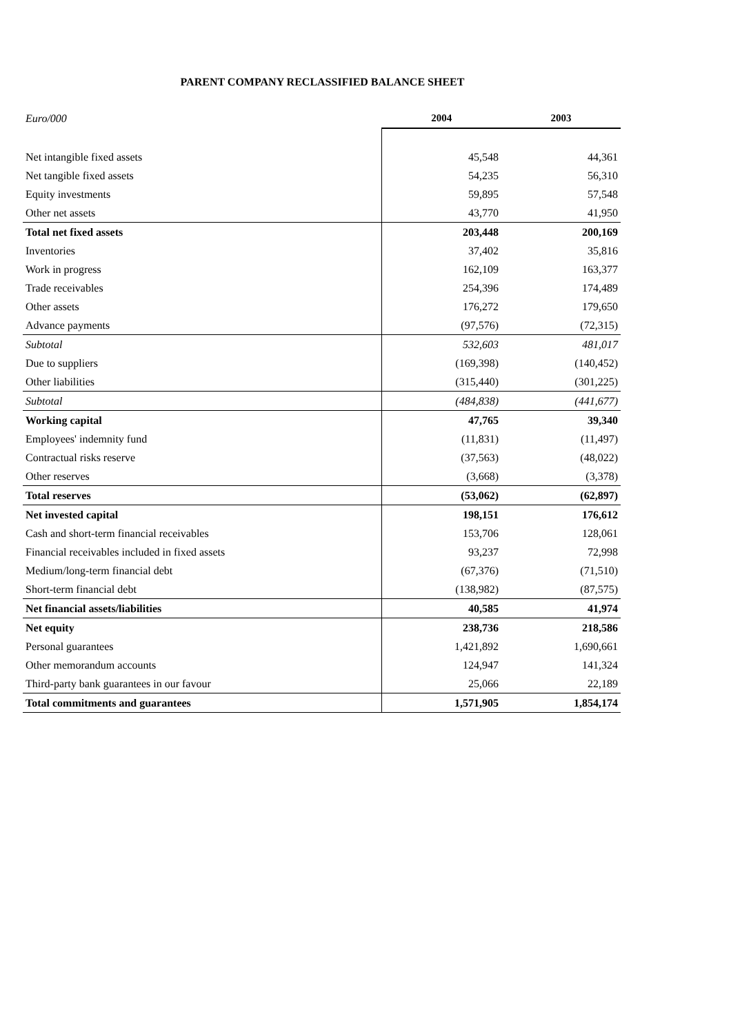PARENT COMPANY RECLASSIFIED BALANCE SHEET
| Euro/000 | 2004 | 2003 |
| Net intangible fixed assets | 45,548 | 44,361 |
| Net tangible fixed assets | 54,235 | 56,310 |
| Equity investments | 59,895 | 57,548 |
| Other net assets | 43,770 | 41,950 |
| Total net fixed assets | 203,448 | 200,169 |
| Inventories | 37,402 | 35,816 |
| Work in progress | 162,109 | 163,377 |
| Trade receivables | 254,396 | 174,489 |
| Other assets | 176,272 | 179,650 |
| Advance payments | (97,576) | (72,315) |
| Subtotal | 532,603 | 481,017 |
| Due to suppliers | (169,398) | (140,452) |
| Other liabilities | (315,440) | (301,225) |
| Subtotal | (484,838) | (441,677) |
| Working capital | 47,765 | 39,340 |
| Employees' indemnity fund | (11,831) | (11,497) |
| Contractual risks reserve | (37,563) | (48,022) |
| Other reserves | (3,668) | (3,378) |
| Total reserves | (53,062) | (62,897) |
| Net invested capital | 198,151 | 176,612 |
| Cash and short-term financial receivables | 153,706 | 128,061 |
| Financial receivables included in fixed assets | 93,237 | 72,998 |
| Medium/long-term financial debt | (67,376) | (71,510) |
| Short-term financial debt | (138,982) | (87,575) |
| Net financial assets/liabilities | 40,585 | 41,974 |
| Net equity | 238,736 | 218,586 |
| Personal guarantees | 1,421,892 | 1,690,661 |
| Other memorandum accounts | 124,947 | 141,324 |
| Third-party bank guarantees in our favour | 25,066 | 22,189 |
| Total commitments and guarantees | 1,571,905 | 1,854,174 |